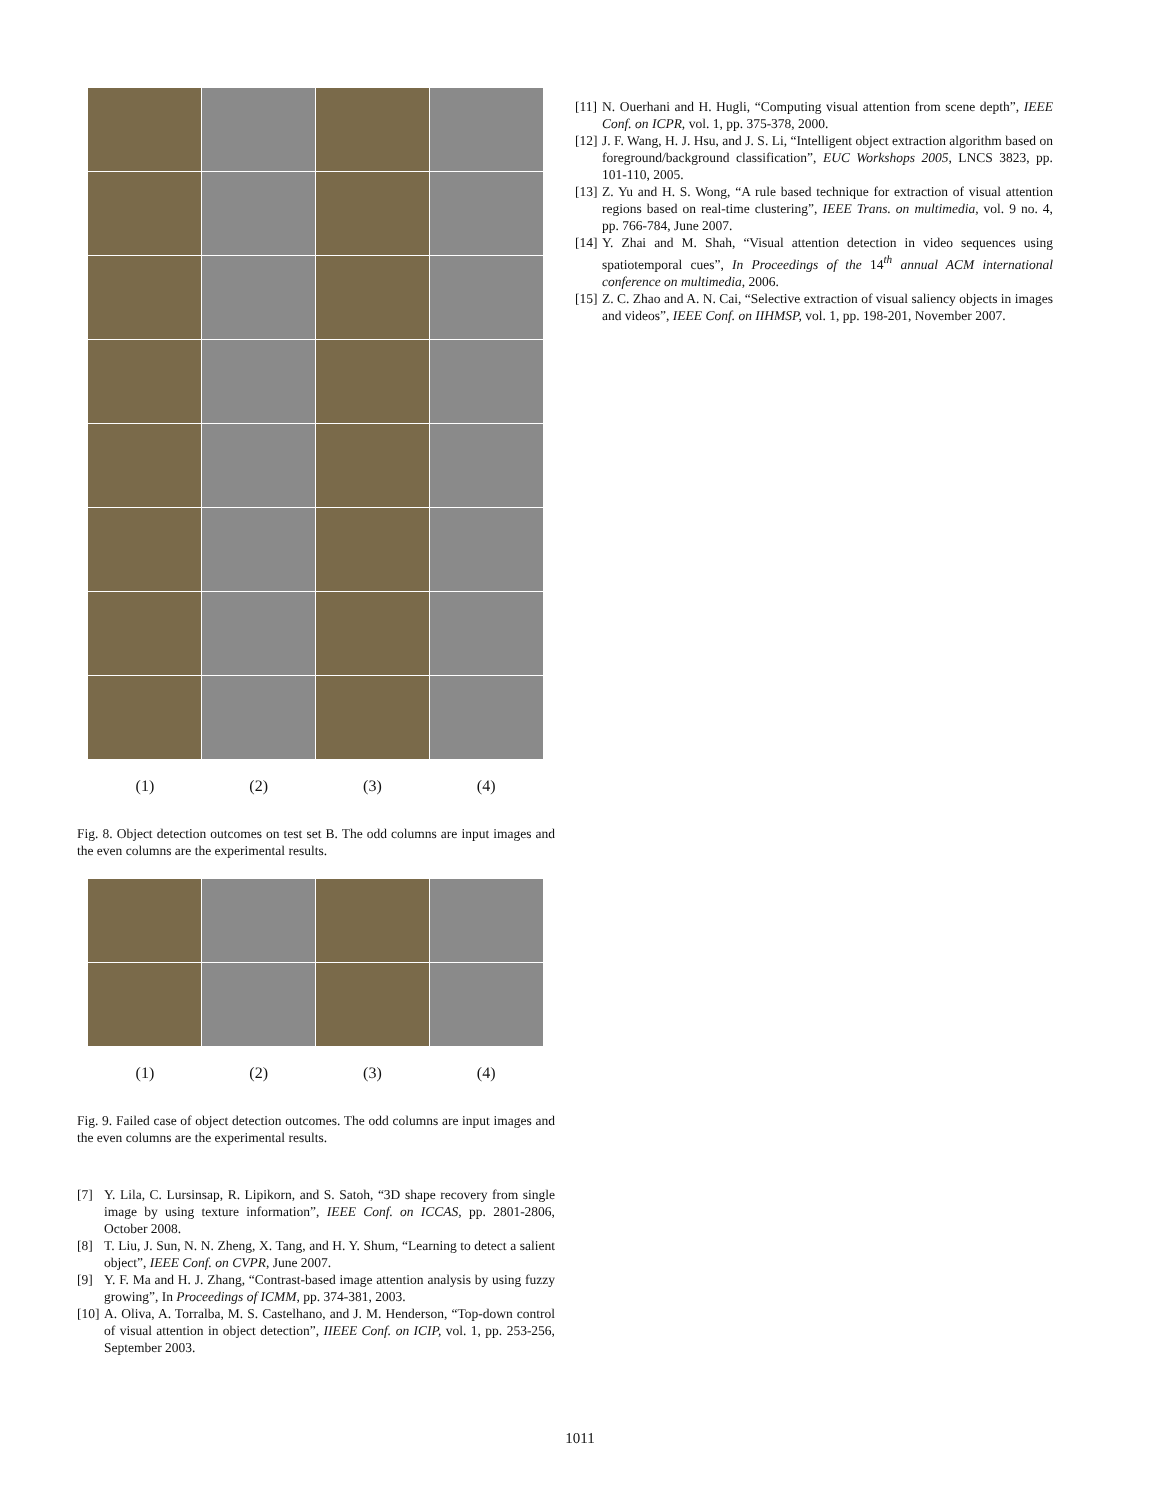(1) (2) (3) (4)
Fig. 8. Object detection outcomes on test set B. The odd columns are input images and the even columns are the experimental results.
(1) (2) (3) (4)
Fig. 9. Failed case of object detection outcomes. The odd columns are input images and the even columns are the experimental results.
[7] Y. Lila, C. Lursinsap, R. Lipikorn, and S. Satoh, “3D shape recovery from single image by using texture information”, IEEE Conf. on ICCAS, pp. 2801-2806, October 2008.
[8] T. Liu, J. Sun, N. N. Zheng, X. Tang, and H. Y. Shum, “Learning to detect a salient object”, IEEE Conf. on CVPR, June 2007.
[9] Y. F. Ma and H. J. Zhang, “Contrast-based image attention analysis by using fuzzy growing”, In Proceedings of ICMM, pp. 374-381, 2003.
[10] A. Oliva, A. Torralba, M. S. Castelhano, and J. M. Henderson, “Top-down control of visual attention in object detection”, IIEEE Conf. on ICIP, vol. 1, pp. 253-256, September 2003.
[11] N. Ouerhani and H. Hugli, “Computing visual attention from scene depth”, IEEE Conf. on ICPR, vol. 1, pp. 375-378, 2000.
[12] J. F. Wang, H. J. Hsu, and J. S. Li, “Intelligent object extraction algorithm based on foreground/background classification”, EUC Workshops 2005, LNCS 3823, pp. 101-110, 2005.
[13] Z. Yu and H. S. Wong, “A rule based technique for extraction of visual attention regions based on real-time clustering”, IEEE Trans. on multimedia, vol. 9 no. 4, pp. 766-784, June 2007.
[14] Y. Zhai and M. Shah, “Visual attention detection in video sequences using spatiotemporal cues”, In Proceedings of the 14<sup>th</sup> annual ACM international conference on multimedia, 2006.
[15] Z. C. Zhao and A. N. Cai, “Selective extraction of visual saliency objects in images and videos”, IEEE Conf. on IIHMSP, vol. 1, pp. 198-201, November 2007.
1011